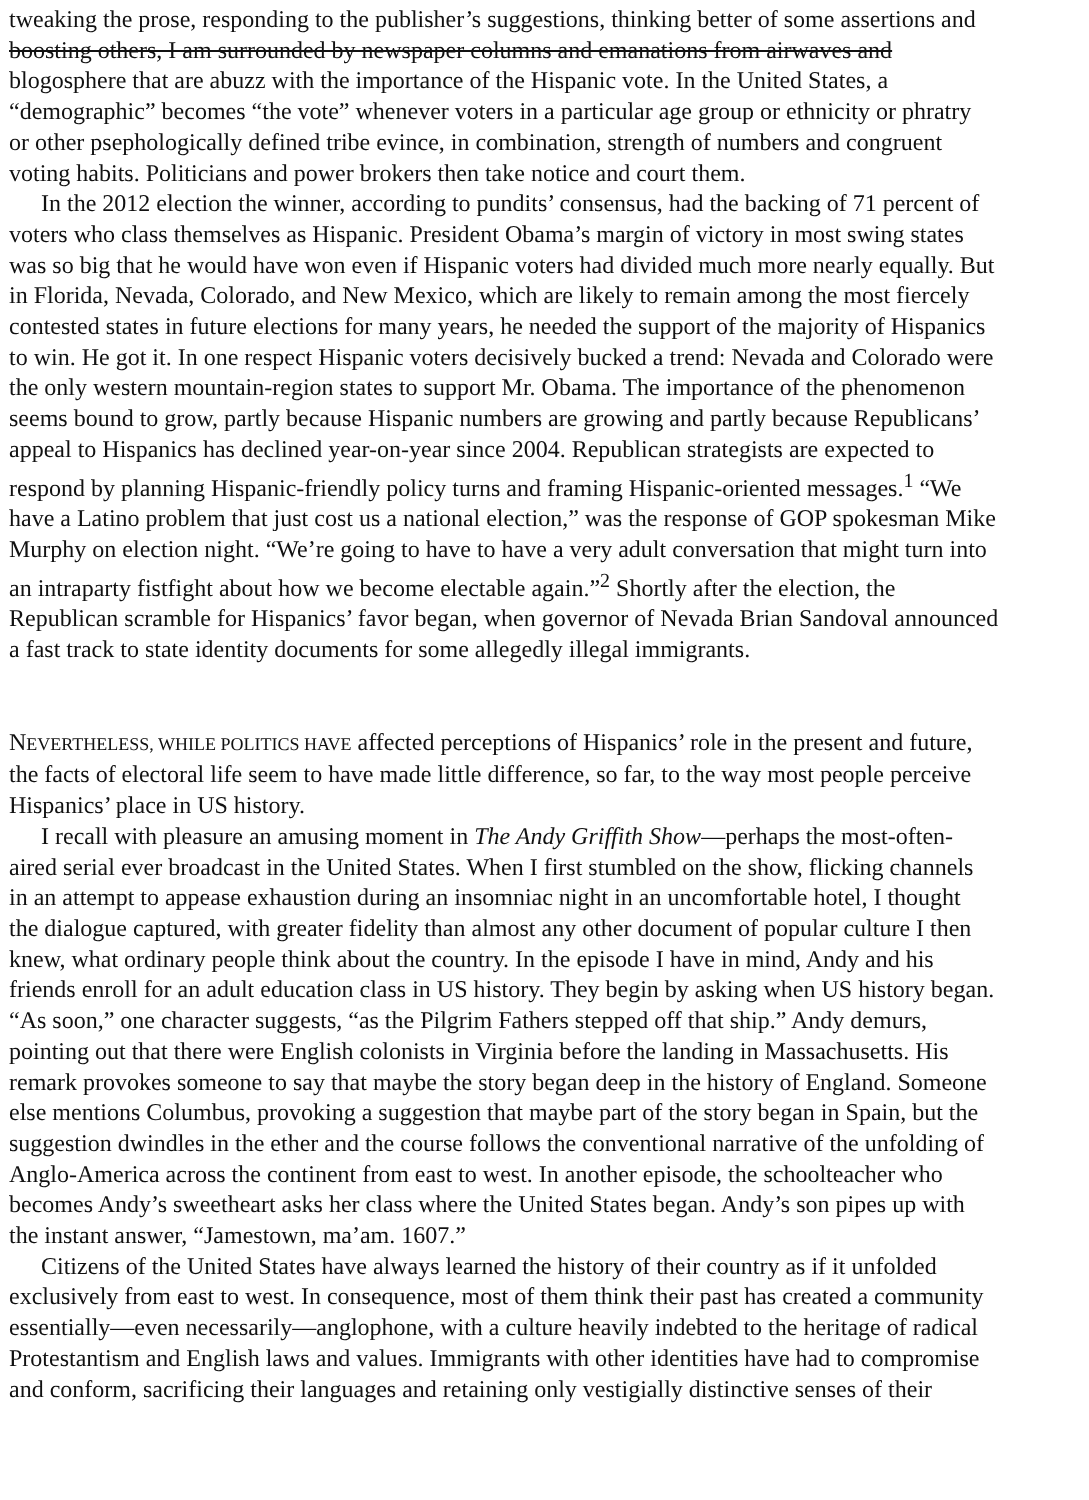tweaking the prose, responding to the publisher’s suggestions, thinking better of some assertions and
boosting others, I am surrounded by newspaper columns and emanations from airwaves and
blogosphere that are abuzz with the importance of the Hispanic vote. In the United States, a
“demographic” becomes “the vote” whenever voters in a particular age group or ethnicity or phratry
or other psephologically defined tribe evince, in combination, strength of numbers and congruent
voting habits. Politicians and power brokers then take notice and court them.
In the 2012 election the winner, according to pundits’ consensus, had the backing of 71 percent of
voters who class themselves as Hispanic. President Obama’s margin of victory in most swing states
was so big that he would have won even if Hispanic voters had divided much more nearly equally. But
in Florida, Nevada, Colorado, and New Mexico, which are likely to remain among the most fiercely
contested states in future elections for many years, he needed the support of the majority of Hispanics
to win. He got it. In one respect Hispanic voters decisively bucked a trend: Nevada and Colorado were
the only western mountain-region states to support Mr. Obama. The importance of the phenomenon
seems bound to grow, partly because Hispanic numbers are growing and partly because Republicans’
appeal to Hispanics has declined year-on-year since 2004. Republican strategists are expected to
respond by planning Hispanic-friendly policy turns and framing Hispanic-oriented messages.<sup>1</sup> “We
have a Latino problem that just cost us a national election,” was the response of GOP spokesman Mike
Murphy on election night. “We’re going to have to have a very adult conversation that might turn into
an intraparty fistfight about how we become electable again.”<sup>2</sup> Shortly after the election, the
Republican scramble for Hispanics’ favor began, when governor of Nevada Brian Sandoval announced
a fast track to state identity documents for some allegedly illegal immigrants.
NEVERTHELESS, WHILE POLITICS HAVE affected perceptions of Hispanics’ role in the present and future,
the facts of electoral life seem to have made little difference, so far, to the way most people perceive
Hispanics’ place in US history.
I recall with pleasure an amusing moment in The Andy Griffith Show—perhaps the most-often-
aired serial ever broadcast in the United States. When I first stumbled on the show, flicking channels
in an attempt to appease exhaustion during an insomniac night in an uncomfortable hotel, I thought
the dialogue captured, with greater fidelity than almost any other document of popular culture I then
knew, what ordinary people think about the country. In the episode I have in mind, Andy and his
friends enroll for an adult education class in US history. They begin by asking when US history began.
“As soon,” one character suggests, “as the Pilgrim Fathers stepped off that ship.” Andy demurs,
pointing out that there were English colonists in Virginia before the landing in Massachusetts. His
remark provokes someone to say that maybe the story began deep in the history of England. Someone
else mentions Columbus, provoking a suggestion that maybe part of the story began in Spain, but the
suggestion dwindles in the ether and the course follows the conventional narrative of the unfolding of
Anglo-America across the continent from east to west. In another episode, the schoolteacher who
becomes Andy’s sweetheart asks her class where the United States began. Andy’s son pipes up with
the instant answer, “Jamestown, ma’am. 1607.”
Citizens of the United States have always learned the history of their country as if it unfolded
exclusively from east to west. In consequence, most of them think their past has created a community
essentially—even necessarily—anglophone, with a culture heavily indebted to the heritage of radical
Protestantism and English laws and values. Immigrants with other identities have had to compromise
and conform, sacrificing their languages and retaining only vestigially distinctive senses of their